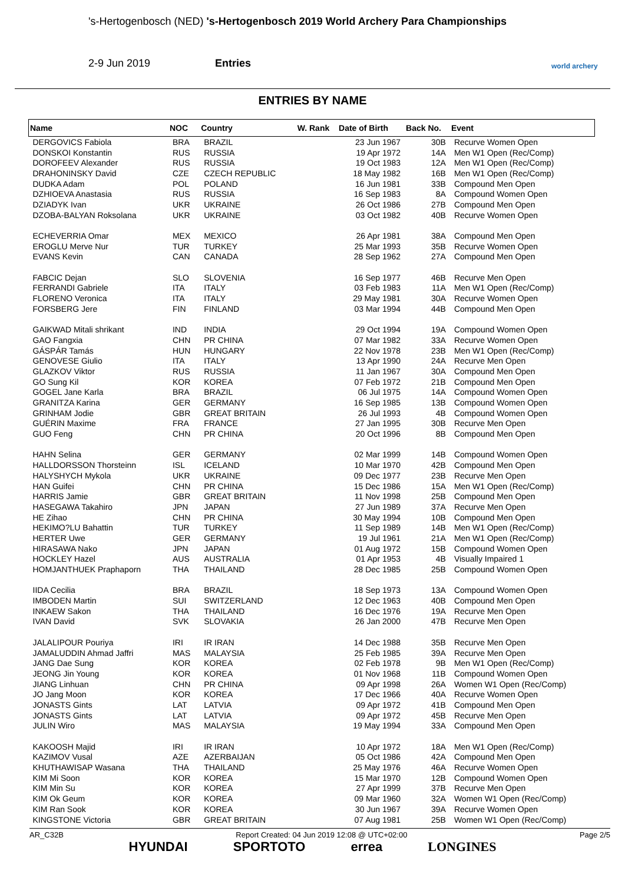's-Hertogenbosch (NED) 's-Hertogenbosch 2019 World Archery Para Championships
2-9 Jun 2019 Entries
world archery
ENTRIES BY NAME
| Name | NOC | Country | W. Rank | Date of Birth | Back No. | Event |
| --- | --- | --- | --- | --- | --- | --- |
| DERGOVICS Fabiola | BRA | BRAZIL | | 23 Jun 1967 | 30B | Recurve Women Open |
| DONSKOI Konstantin | RUS | RUSSIA | | 19 Apr 1972 | 14A | Men W1 Open (Rec/Comp) |
| DOROFEEV Alexander | RUS | RUSSIA | | 19 Oct 1983 | 12A | Men W1 Open (Rec/Comp) |
| DRAHONINSKY David | CZE | CZECH REPUBLIC | | 18 May 1982 | 16B | Men W1 Open (Rec/Comp) |
| DUDKA Adam | POL | POLAND | | 16 Jun 1981 | 33B | Compound Men Open |
| DZHIOEVA Anastasia | RUS | RUSSIA | | 16 Sep 1983 | 8A | Compound Women Open |
| DZIADYK Ivan | UKR | UKRAINE | | 26 Oct 1986 | 27B | Compound Men Open |
| DZOBA-BALYAN Roksolana | UKR | UKRAINE | | 03 Oct 1982 | 40B | Recurve Women Open |
| ECHEVERRIA Omar | MEX | MEXICO | | 26 Apr 1981 | 38A | Compound Men Open |
| EROGLU Merve Nur | TUR | TURKEY | | 25 Mar 1993 | 35B | Recurve Women Open |
| EVANS Kevin | CAN | CANADA | | 28 Sep 1962 | 27A | Compound Men Open |
| FABCIC Dejan | SLO | SLOVENIA | | 16 Sep 1977 | 46B | Recurve Men Open |
| FERRANDI Gabriele | ITA | ITALY | | 03 Feb 1983 | 11A | Men W1 Open (Rec/Comp) |
| FLORENO Veronica | ITA | ITALY | | 29 May 1981 | 30A | Recurve Women Open |
| FORSBERG Jere | FIN | FINLAND | | 03 Mar 1994 | 44B | Compound Men Open |
| GAIKWAD Mitali shrikant | IND | INDIA | | 29 Oct 1994 | 19A | Compound Women Open |
| GAO Fangxia | CHN | PR CHINA | | 07 Mar 1982 | 33A | Recurve Women Open |
| GÁSPÁR Tamás | HUN | HUNGARY | | 22 Nov 1978 | 23B | Men W1 Open (Rec/Comp) |
| GENOVESE Giulio | ITA | ITALY | | 13 Apr 1990 | 24A | Recurve Men Open |
| GLAZKOV Viktor | RUS | RUSSIA | | 11 Jan 1967 | 30A | Compound Men Open |
| GO Sung Kil | KOR | KOREA | | 07 Feb 1972 | 21B | Compound Men Open |
| GOGEL Jane Karla | BRA | BRAZIL | | 06 Jul 1975 | 14A | Compound Women Open |
| GRANITZA Karina | GER | GERMANY | | 16 Sep 1985 | 13B | Compound Women Open |
| GRINHAM Jodie | GBR | GREAT BRITAIN | | 26 Jul 1993 | 4B | Compound Women Open |
| GUÉRIN Maxime | FRA | FRANCE | | 27 Jan 1995 | 30B | Recurve Men Open |
| GUO Feng | CHN | PR CHINA | | 20 Oct 1996 | 8B | Compound Men Open |
| HAHN Selina | GER | GERMANY | | 02 Mar 1999 | 14B | Compound Women Open |
| HALLDORSSON Thorsteinn | ISL | ICELAND | | 10 Mar 1970 | 42B | Compound Men Open |
| HALYSHYCH Mykola | UKR | UKRAINE | | 09 Dec 1977 | 23B | Recurve Men Open |
| HAN Guifei | CHN | PR CHINA | | 15 Dec 1986 | 15A | Men W1 Open (Rec/Comp) |
| HARRIS Jamie | GBR | GREAT BRITAIN | | 11 Nov 1998 | 25B | Compound Men Open |
| HASEGAWA Takahiro | JPN | JAPAN | | 27 Jun 1989 | 37A | Recurve Men Open |
| HE Zihao | CHN | PR CHINA | | 30 May 1994 | 10B | Compound Men Open |
| HEKIMO?LU Bahattin | TUR | TURKEY | | 11 Sep 1989 | 14B | Men W1 Open (Rec/Comp) |
| HERTER Uwe | GER | GERMANY | | 19 Jul 1961 | 21A | Men W1 Open (Rec/Comp) |
| HIRASAWA Nako | JPN | JAPAN | | 01 Aug 1972 | 15B | Compound Women Open |
| HOCKLEY Hazel | AUS | AUSTRALIA | | 01 Apr 1953 | 4B | Visually Impaired 1 |
| HOMJANTHUEK Praphaporn | THA | THAILAND | | 28 Dec 1985 | 25B | Compound Women Open |
| IIDA Cecilia | BRA | BRAZIL | | 18 Sep 1973 | 13A | Compound Women Open |
| IMBODEN Martin | SUI | SWITZERLAND | | 12 Dec 1963 | 40B | Compound Men Open |
| INKAEW Sakon | THA | THAILAND | | 16 Dec 1976 | 19A | Recurve Men Open |
| IVAN David | SVK | SLOVAKIA | | 26 Jan 2000 | 47B | Recurve Men Open |
| JALALIPOUR Pouriya | IRI | IR IRAN | | 14 Dec 1988 | 35B | Recurve Men Open |
| JAMALUDDIN Ahmad Jaffri | MAS | MALAYSIA | | 25 Feb 1985 | 39A | Recurve Men Open |
| JANG Dae Sung | KOR | KOREA | | 02 Feb 1978 | 9B | Men W1 Open (Rec/Comp) |
| JEONG Jin Young | KOR | KOREA | | 01 Nov 1968 | 11B | Compound Women Open |
| JIANG Linhuan | CHN | PR CHINA | | 09 Apr 1998 | 26A | Women W1 Open (Rec/Comp) |
| JO Jang Moon | KOR | KOREA | | 17 Dec 1966 | 40A | Recurve Women Open |
| JONASTS Gints | LAT | LATVIA | | 09 Apr 1972 | 41B | Compound Men Open |
| JONASTS Gints | LAT | LATVIA | | 09 Apr 1972 | 45B | Recurve Men Open |
| JULIN Wiro | MAS | MALAYSIA | | 19 May 1994 | 33A | Compound Men Open |
| KAKOOSH Majid | IRI | IR IRAN | | 10 Apr 1972 | 18A | Men W1 Open (Rec/Comp) |
| KAZIMOV Vusal | AZE | AZERBAIJAN | | 05 Oct 1986 | 42A | Compound Men Open |
| KHUTHAWISAP Wasana | THA | THAILAND | | 25 May 1976 | 46A | Recurve Women Open |
| KIM Mi Soon | KOR | KOREA | | 15 Mar 1970 | 12B | Compound Women Open |
| KIM Min Su | KOR | KOREA | | 27 Apr 1999 | 37B | Recurve Men Open |
| KIM Ok Geum | KOR | KOREA | | 09 Mar 1960 | 32A | Women W1 Open (Rec/Comp) |
| KIM Ran Sook | KOR | KOREA | | 30 Jun 1967 | 39A | Recurve Women Open |
| KINGSTONE Victoria | GBR | GREAT BRITAIN | | 07 Aug 1981 | 25B | Women W1 Open (Rec/Comp) |
AR_C32B Report Created: 04 Jun 2019 12:08 @ UTC+02:00 Page 2/5
HYUNDAI SPORTOTO errea LONGINES